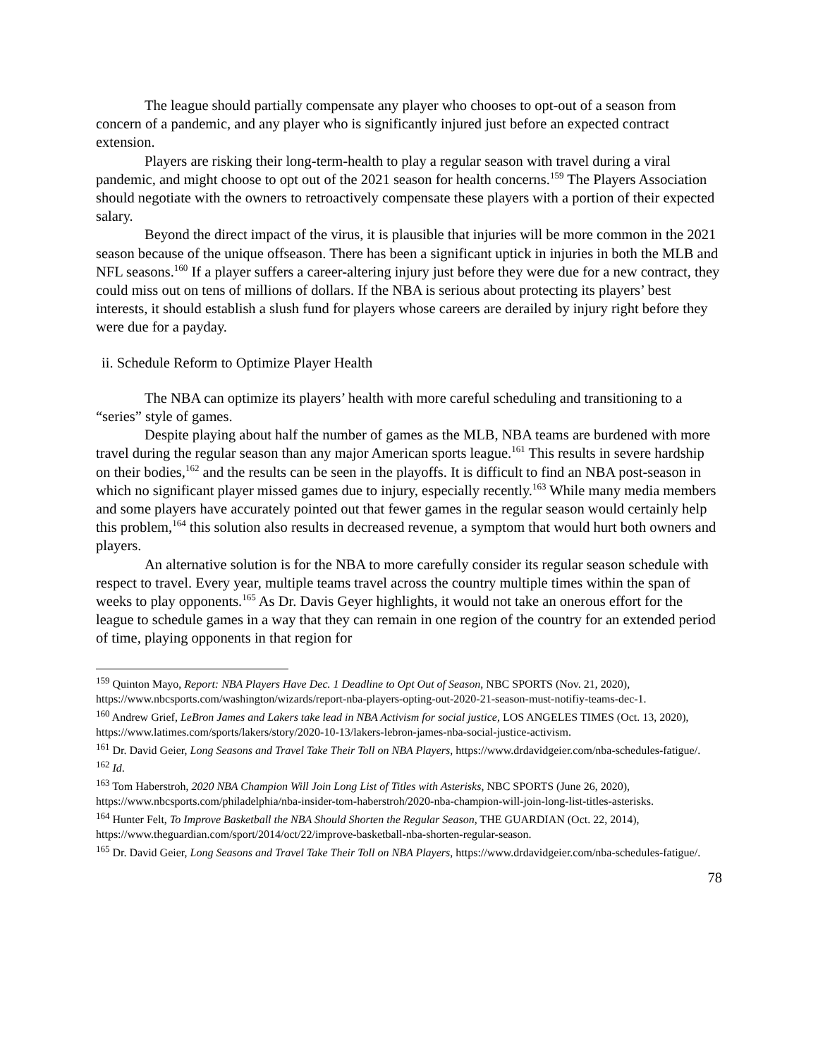The league should partially compensate any player who chooses to opt-out of a season from concern of a pandemic, and any player who is significantly injured just before an expected contract extension.
Players are risking their long-term-health to play a regular season with travel during a viral pandemic, and might choose to opt out of the 2021 season for health concerns.<sup>159</sup> The Players Association should negotiate with the owners to retroactively compensate these players with a portion of their expected salary.
Beyond the direct impact of the virus, it is plausible that injuries will be more common in the 2021 season because of the unique offseason. There has been a significant uptick in injuries in both the MLB and NFL seasons.<sup>160</sup> If a player suffers a career-altering injury just before they were due for a new contract, they could miss out on tens of millions of dollars. If the NBA is serious about protecting its players’ best interests, it should establish a slush fund for players whose careers are derailed by injury right before they were due for a payday.
ii. Schedule Reform to Optimize Player Health
The NBA can optimize its players’ health with more careful scheduling and transitioning to a “series” style of games.
Despite playing about half the number of games as the MLB, NBA teams are burdened with more travel during the regular season than any major American sports league.<sup>161</sup> This results in severe hardship on their bodies,<sup>162</sup> and the results can be seen in the playoffs. It is difficult to find an NBA post-season in which no significant player missed games due to injury, especially recently.<sup>163</sup> While many media members and some players have accurately pointed out that fewer games in the regular season would certainly help this problem,<sup>164</sup> this solution also results in decreased revenue, a symptom that would hurt both owners and players.
An alternative solution is for the NBA to more carefully consider its regular season schedule with respect to travel. Every year, multiple teams travel across the country multiple times within the span of weeks to play opponents.<sup>165</sup> As Dr. Davis Geyer highlights, it would not take an onerous effort for the league to schedule games in a way that they can remain in one region of the country for an extended period of time, playing opponents in that region for
<sup>159</sup> Quinton Mayo, Report: NBA Players Have Dec. 1 Deadline to Opt Out of Season, NBC SPORTS (Nov. 21, 2020), https://www.nbcsports.com/washington/wizards/report-nba-players-opting-out-2020-21-season-must-notifiy-teams-dec-1.
<sup>160</sup> Andrew Grief, LeBron James and Lakers take lead in NBA Activism for social justice, LOS ANGELES TIMES (Oct. 13, 2020), https://www.latimes.com/sports/lakers/story/2020-10-13/lakers-lebron-james-nba-social-justice-activism.
<sup>161</sup> Dr. David Geier, Long Seasons and Travel Take Their Toll on NBA Players, https://www.drdavidgeier.com/nba-schedules-fatigue/.
<sup>162</sup> Id.
<sup>163</sup> Tom Haberstroh, 2020 NBA Champion Will Join Long List of Titles with Asterisks, NBC SPORTS (June 26, 2020), https://www.nbcsports.com/philadelphia/nba-insider-tom-haberstroh/2020-nba-champion-will-join-long-list-titles-asterisks.
<sup>164</sup> Hunter Felt, To Improve Basketball the NBA Should Shorten the Regular Season, THE GUARDIAN (Oct. 22, 2014), https://www.theguardian.com/sport/2014/oct/22/improve-basketball-nba-shorten-regular-season.
<sup>165</sup> Dr. David Geier, Long Seasons and Travel Take Their Toll on NBA Players, https://www.drdavidgeier.com/nba-schedules-fatigue/.
78